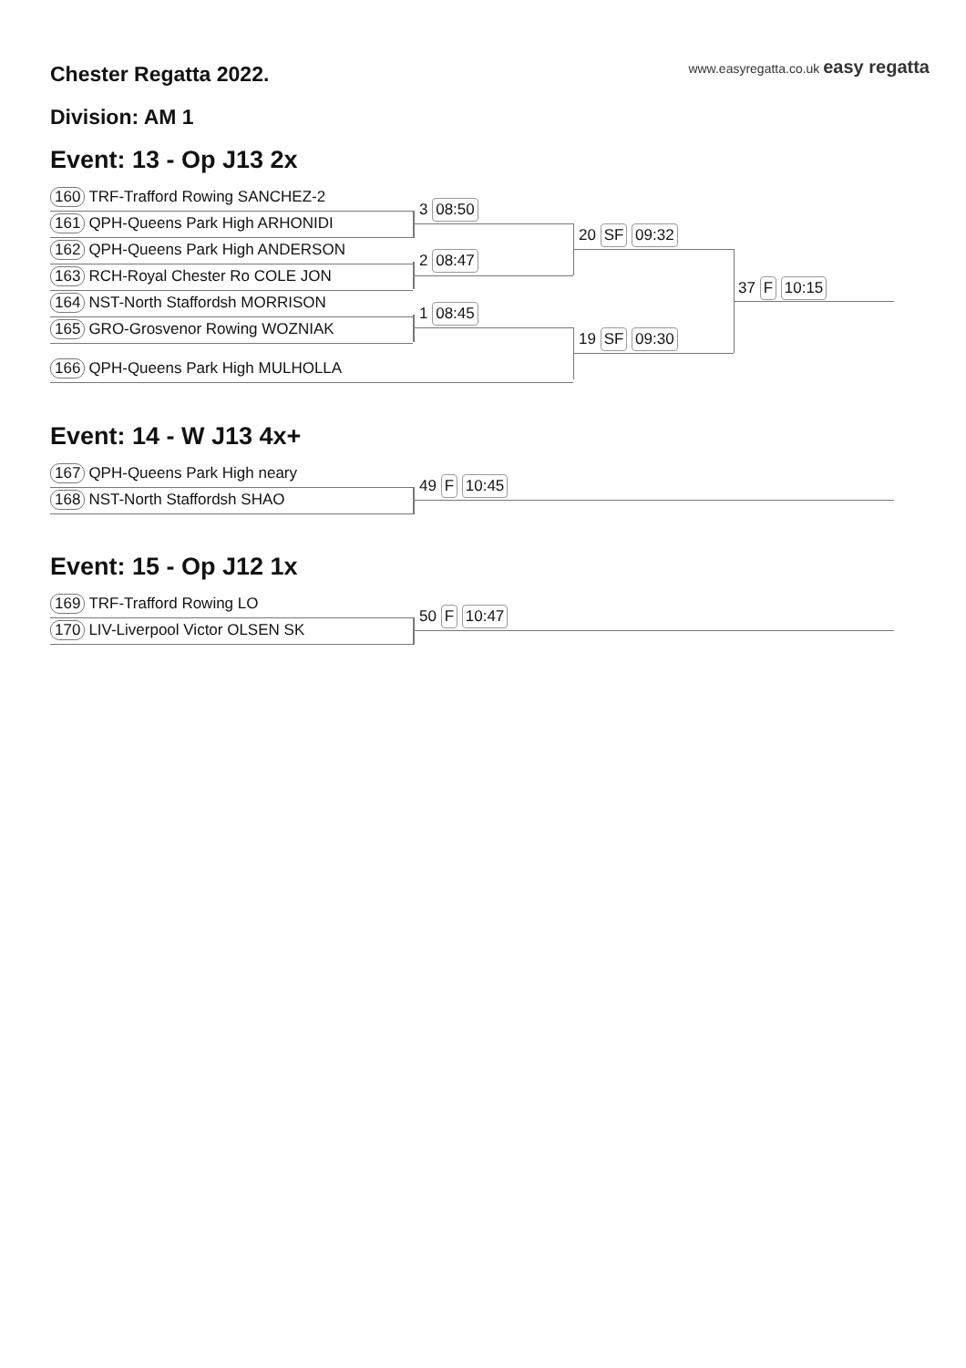www.easyregatta.co.uk easy regatta
Chester Regatta 2022.
Division: AM 1
Event: 13 - Op J13 2x
160 TRF-Trafford Rowing SANCHEZ-2
161 QPH-Queens Park High ARHONIDI
162 QPH-Queens Park High ANDERSON
163 RCH-Royal Chester Ro COLE JON
164 NST-North Staffordsh MORRISON
165 GRO-Grosvenor Rowing WOZNIAK
166 QPH-Queens Park High MULHOLLA
3 08:50
2 08:47
1 08:45
20 SF 09:32
19 SF 09:30
37 F 10:15
Event: 14 - W J13 4x+
167 QPH-Queens Park High neary
168 NST-North Staffordsh SHAO
49 F 10:45
Event: 15 - Op J12 1x
169 TRF-Trafford Rowing LO
170 LIV-Liverpool Victor OLSEN SK
50 F 10:47